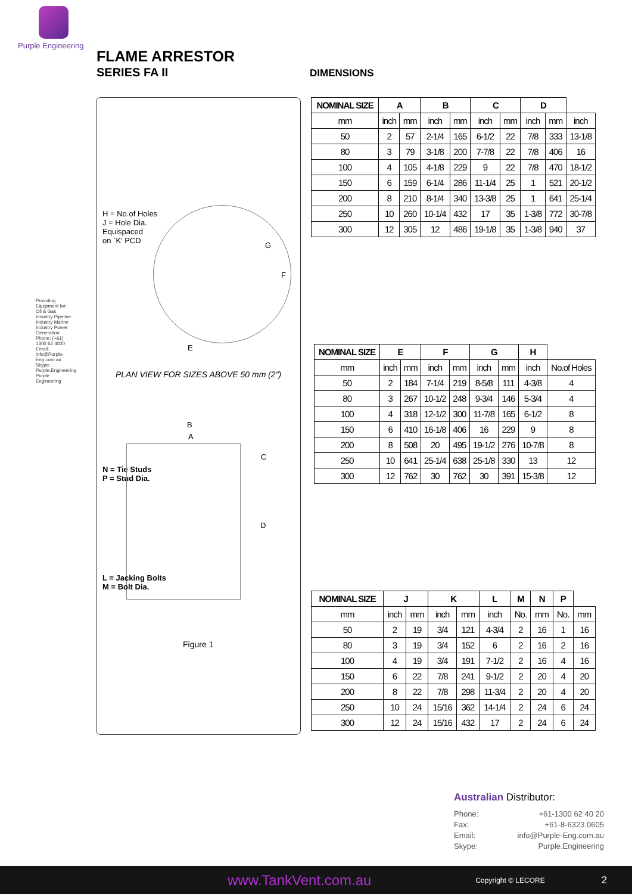Purple Engineering
FLAME ARRESTOR
SERIES FA II DIMENSIONS
Providing Equipment for: Oil & Gas Industry Pipeline Industry Marine Industry Power Generation Phone: (+61) 1300 62 4020 Email: info@Purple-Eng.com.au Skype: Purple.Engineering Purple Engineering
H = No.of Holes
J = Hole Dia.
Equispaced
on `K' PCD
G
F
E
PLAN VIEW FOR SIZES ABOVE 50 mm (2")
B
A
C
N = Tie Studs
P = Stud Dia.
D
L = Jacking Bolts
M = Bolt Dia.
Figure 1
| NOMINAL SIZE | A | | B | | C | | D | | |
| --- | --- | --- | --- | --- | --- | --- | --- | --- | --- |
| mm | inch | mm | inch | mm | inch | mm | inch | mm | inch |
| 50 | 2 | 57 | 2-1/4 | 165 | 6-1/2 | 22 | 7/8 | 333 | 13-1/8 |
| 80 | 3 | 79 | 3-1/8 | 200 | 7-7/8 | 22 | 7/8 | 406 | 16 |
| 100 | 4 | 105 | 4-1/8 | 229 | 9 | 22 | 7/8 | 470 | 18-1/2 |
| 150 | 6 | 159 | 6-1/4 | 286 | 11-1/4 | 25 | 1 | 521 | 20-1/2 |
| 200 | 8 | 210 | 8-1/4 | 340 | 13-3/8 | 25 | 1 | 641 | 25-1/4 |
| 250 | 10 | 260 | 10-1/4 | 432 | 17 | 35 | 1-3/8 | 772 | 30-7/8 |
| 300 | 12 | 305 | 12 | 486 | 19-1/8 | 35 | 1-3/8 | 940 | 37 |
| NOMINAL SIZE | E | | F | | G | | H | |
| --- | --- | --- | --- | --- | --- | --- | --- | --- |
| mm | inch | mm | inch | mm | inch | mm | inch | No.of Holes |
| 50 | 2 | 184 | 7-1/4 | 219 | 8-5/8 | 111 | 4-3/8 | 4 |
| 80 | 3 | 267 | 10-1/2 | 248 | 9-3/4 | 146 | 5-3/4 | 4 |
| 100 | 4 | 318 | 12-1/2 | 300 | 11-7/8 | 165 | 6-1/2 | 8 |
| 150 | 6 | 410 | 16-1/8 | 406 | 16 | 229 | 9 | 8 |
| 200 | 8 | 508 | 20 | 495 | 19-1/2 | 276 | 10-7/8 | 8 |
| 250 | 10 | 641 | 25-1/4 | 638 | 25-1/8 | 330 | 13 | 12 |
| 300 | 12 | 762 | 30 | 762 | 30 | 391 | 15-3/8 | 12 |
| NOMINAL SIZE | J | | K | | L | M | N | P | |
| --- | --- | --- | --- | --- | --- | --- | --- | --- | --- |
| mm | inch | mm | inch | mm | inch | No. | mm | No. | mm |
| 50 | 2 | 19 | 3/4 | 121 | 4-3/4 | 2 | 16 | 1 | 16 |
| 80 | 3 | 19 | 3/4 | 152 | 6 | 2 | 16 | 2 | 16 |
| 100 | 4 | 19 | 3/4 | 191 | 7-1/2 | 2 | 16 | 4 | 16 |
| 150 | 6 | 22 | 7/8 | 241 | 9-1/2 | 2 | 20 | 4 | 20 |
| 200 | 8 | 22 | 7/8 | 298 | 11-3/4 | 2 | 20 | 4 | 20 |
| 250 | 10 | 24 | 15/16 | 362 | 14-1/4 | 2 | 24 | 6 | 24 |
| 300 | 12 | 24 | 15/16 | 432 | 17 | 2 | 24 | 6 | 24 |
Australian Distributor:
Phone: +61-1300 62 40 20
Fax: +61-8-6323 0605
Email: info@Purple-Eng.com.au
Skype: Purple.Engineering
www.TankVent.com.au Copyright © LECORE 2